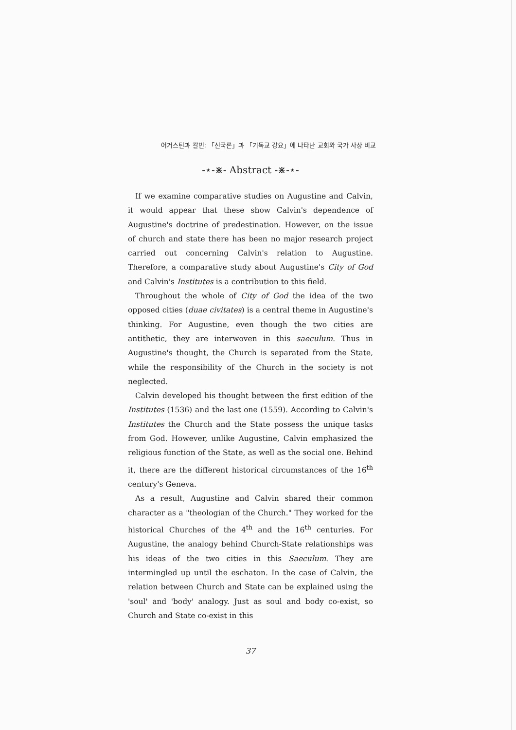어거스틴과 칼빈: 「신국론」과 「기독교 강요」에 나타난 교회와 국가 사상 비교
-⋆-⋇- Abstract -⋇-⋆-
If we examine comparative studies on Augustine and Calvin, it would appear that these show Calvin's dependence of Augustine's doctrine of predestination. However, on the issue of church and state there has been no major research project carried out concerning Calvin's relation to Augustine. Therefore, a comparative study about Augustine's City of God and Calvin's Institutes is a contribution to this field.
Throughout the whole of City of God the idea of the two opposed cities (duae civitates) is a central theme in Augustine's thinking. For Augustine, even though the two cities are antithetic, they are interwoven in this saeculum. Thus in Augustine's thought, the Church is separated from the State, while the responsibility of the Church in the society is not neglected.
Calvin developed his thought between the first edition of the Institutes (1536) and the last one (1559). According to Calvin's Institutes the Church and the State possess the unique tasks from God. However, unlike Augustine, Calvin emphasized the religious function of the State, as well as the social one. Behind it, there are the different historical circumstances of the 16<sup>th</sup> century's Geneva.
As a result, Augustine and Calvin shared their common character as a "theologian of the Church." They worked for the historical Churches of the 4<sup>th</sup> and the 16<sup>th</sup> centuries. For Augustine, the analogy behind Church-State relationships was his ideas of the two cities in this Saeculum. They are intermingled up until the eschaton. In the case of Calvin, the relation between Church and State can be explained using the 'soul' and 'body' analogy. Just as soul and body co-exist, so Church and State co-exist in this
37